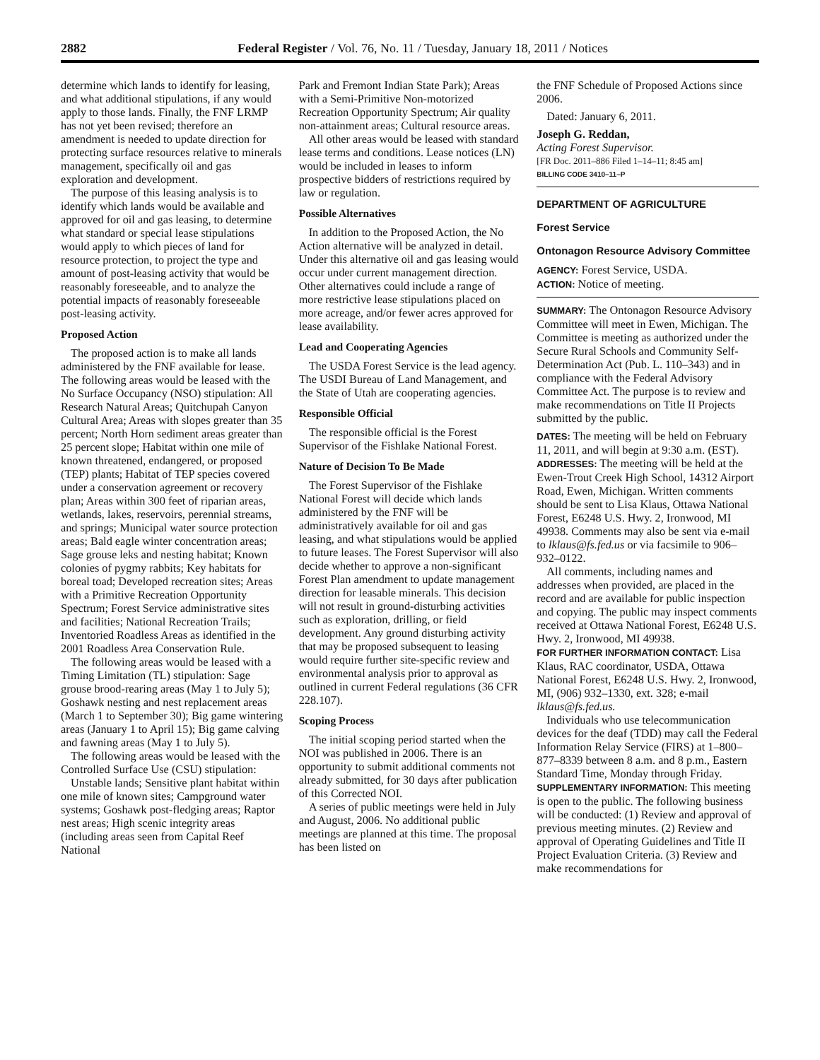2882 Federal Register / Vol. 76, No. 11 / Tuesday, January 18, 2011 / Notices
determine which lands to identify for leasing, and what additional stipulations, if any would apply to those lands. Finally, the FNF LRMP has not yet been revised; therefore an amendment is needed to update direction for protecting surface resources relative to minerals management, specifically oil and gas exploration and development.
The purpose of this leasing analysis is to identify which lands would be available and approved for oil and gas leasing, to determine what standard or special lease stipulations would apply to which pieces of land for resource protection, to project the type and amount of post-leasing activity that would be reasonably foreseeable, and to analyze the potential impacts of reasonably foreseeable post-leasing activity.
Proposed Action
The proposed action is to make all lands administered by the FNF available for lease. The following areas would be leased with the No Surface Occupancy (NSO) stipulation: All Research Natural Areas; Quitchupah Canyon Cultural Area; Areas with slopes greater than 35 percent; North Horn sediment areas greater than 25 percent slope; Habitat within one mile of known threatened, endangered, or proposed (TEP) plants; Habitat of TEP species covered under a conservation agreement or recovery plan; Areas within 300 feet of riparian areas, wetlands, lakes, reservoirs, perennial streams, and springs; Municipal water source protection areas; Bald eagle winter concentration areas; Sage grouse leks and nesting habitat; Known colonies of pygmy rabbits; Key habitats for boreal toad; Developed recreation sites; Areas with a Primitive Recreation Opportunity Spectrum; Forest Service administrative sites and facilities; National Recreation Trails; Inventoried Roadless Areas as identified in the 2001 Roadless Area Conservation Rule.
The following areas would be leased with a Timing Limitation (TL) stipulation: Sage grouse brood-rearing areas (May 1 to July 5); Goshawk nesting and nest replacement areas (March 1 to September 30); Big game wintering areas (January 1 to April 15); Big game calving and fawning areas (May 1 to July 5).
The following areas would be leased with the Controlled Surface Use (CSU) stipulation:
Unstable lands; Sensitive plant habitat within one mile of known sites; Campground water systems; Goshawk post-fledging areas; Raptor nest areas; High scenic integrity areas (including areas seen from Capital Reef National
Park and Fremont Indian State Park); Areas with a Semi-Primitive Non-motorized Recreation Opportunity Spectrum; Air quality non-attainment areas; Cultural resource areas.
All other areas would be leased with standard lease terms and conditions. Lease notices (LN) would be included in leases to inform prospective bidders of restrictions required by law or regulation.
Possible Alternatives
In addition to the Proposed Action, the No Action alternative will be analyzed in detail. Under this alternative oil and gas leasing would occur under current management direction. Other alternatives could include a range of more restrictive lease stipulations placed on more acreage, and/or fewer acres approved for lease availability.
Lead and Cooperating Agencies
The USDA Forest Service is the lead agency. The USDI Bureau of Land Management, and the State of Utah are cooperating agencies.
Responsible Official
The responsible official is the Forest Supervisor of the Fishlake National Forest.
Nature of Decision To Be Made
The Forest Supervisor of the Fishlake National Forest will decide which lands administered by the FNF will be administratively available for oil and gas leasing, and what stipulations would be applied to future leases. The Forest Supervisor will also decide whether to approve a non-significant Forest Plan amendment to update management direction for leasable minerals. This decision will not result in ground-disturbing activities such as exploration, drilling, or field development. Any ground disturbing activity that may be proposed subsequent to leasing would require further site-specific review and environmental analysis prior to approval as outlined in current Federal regulations (36 CFR 228.107).
Scoping Process
The initial scoping period started when the NOI was published in 2006. There is an opportunity to submit additional comments not already submitted, for 30 days after publication of this Corrected NOI.
A series of public meetings were held in July and August, 2006. No additional public meetings are planned at this time. The proposal has been listed on
the FNF Schedule of Proposed Actions since 2006.
Dated: January 6, 2011.
Joseph G. Reddan,
Acting Forest Supervisor.
[FR Doc. 2011–886 Filed 1–14–11; 8:45 am]
BILLING CODE 3410–11–P
DEPARTMENT OF AGRICULTURE
Forest Service
Ontonagon Resource Advisory Committee
AGENCY: Forest Service, USDA.
ACTION: Notice of meeting.
SUMMARY: The Ontonagon Resource Advisory Committee will meet in Ewen, Michigan. The Committee is meeting as authorized under the Secure Rural Schools and Community Self-Determination Act (Pub. L. 110–343) and in compliance with the Federal Advisory Committee Act. The purpose is to review and make recommendations on Title II Projects submitted by the public.
DATES: The meeting will be held on February 11, 2011, and will begin at 9:30 a.m. (EST).
ADDRESSES: The meeting will be held at the Ewen-Trout Creek High School, 14312 Airport Road, Ewen, Michigan. Written comments should be sent to Lisa Klaus, Ottawa National Forest, E6248 U.S. Hwy. 2, Ironwood, MI 49938. Comments may also be sent via e-mail to lklaus@fs.fed.us or via facsimile to 906–932–0122.
All comments, including names and addresses when provided, are placed in the record and are available for public inspection and copying. The public may inspect comments received at Ottawa National Forest, E6248 U.S. Hwy. 2, Ironwood, MI 49938.
FOR FURTHER INFORMATION CONTACT: Lisa Klaus, RAC coordinator, USDA, Ottawa National Forest, E6248 U.S. Hwy. 2, Ironwood, MI, (906) 932–1330, ext. 328; e-mail lklaus@fs.fed.us.
Individuals who use telecommunication devices for the deaf (TDD) may call the Federal Information Relay Service (FIRS) at 1–800–877–8339 between 8 a.m. and 8 p.m., Eastern Standard Time, Monday through Friday.
SUPPLEMENTARY INFORMATION: This meeting is open to the public. The following business will be conducted: (1) Review and approval of previous meeting minutes. (2) Review and approval of Operating Guidelines and Title II Project Evaluation Criteria. (3) Review and make recommendations for